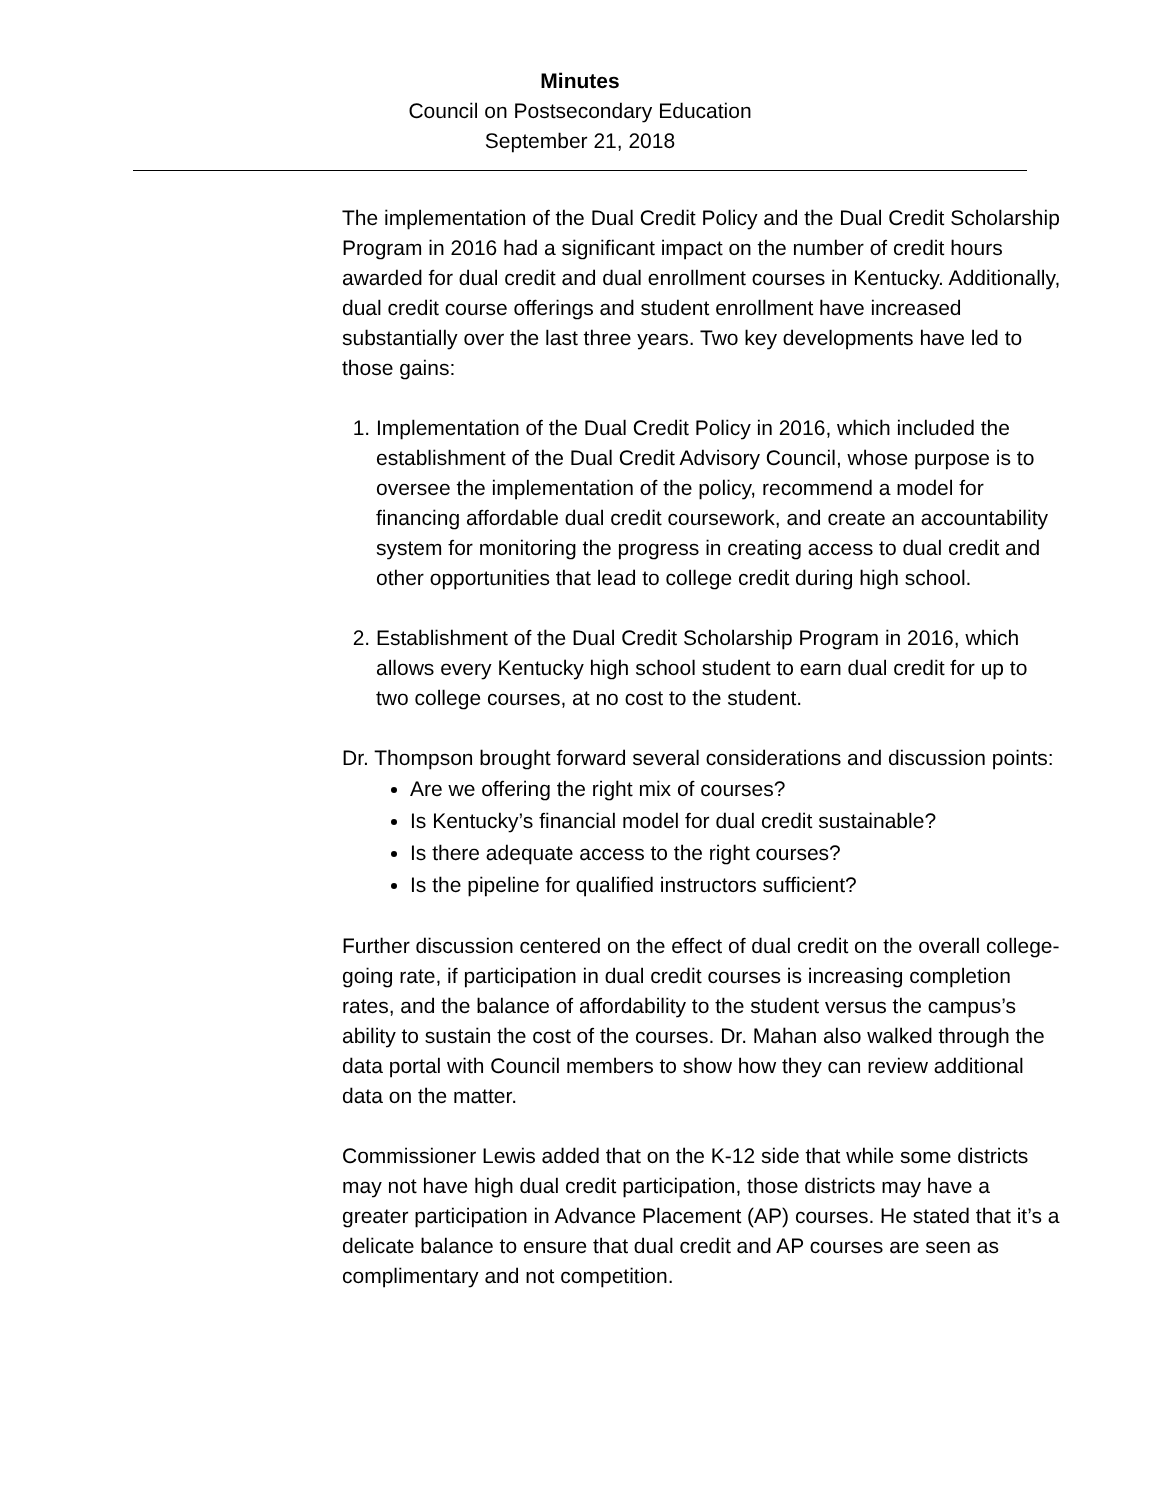Minutes
Council on Postsecondary Education
September 21, 2018
The implementation of the Dual Credit Policy and the Dual Credit Scholarship Program in 2016 had a significant impact on the number of credit hours awarded for dual credit and dual enrollment courses in Kentucky. Additionally, dual credit course offerings and student enrollment have increased substantially over the last three years. Two key developments have led to those gains:
1. Implementation of the Dual Credit Policy in 2016, which included the establishment of the Dual Credit Advisory Council, whose purpose is to oversee the implementation of the policy, recommend a model for financing affordable dual credit coursework, and create an accountability system for monitoring the progress in creating access to dual credit and other opportunities that lead to college credit during high school.
2. Establishment of the Dual Credit Scholarship Program in 2016, which allows every Kentucky high school student to earn dual credit for up to two college courses, at no cost to the student.
Dr. Thompson brought forward several considerations and discussion points:
Are we offering the right mix of courses?
Is Kentucky’s financial model for dual credit sustainable?
Is there adequate access to the right courses?
Is the pipeline for qualified instructors sufficient?
Further discussion centered on the effect of dual credit on the overall college-going rate, if participation in dual credit courses is increasing completion rates, and the balance of affordability to the student versus the campus’s ability to sustain the cost of the courses. Dr. Mahan also walked through the data portal with Council members to show how they can review additional data on the matter.
Commissioner Lewis added that on the K-12 side that while some districts may not have high dual credit participation, those districts may have a greater participation in Advance Placement (AP) courses. He stated that it’s a delicate balance to ensure that dual credit and AP courses are seen as complimentary and not competition.